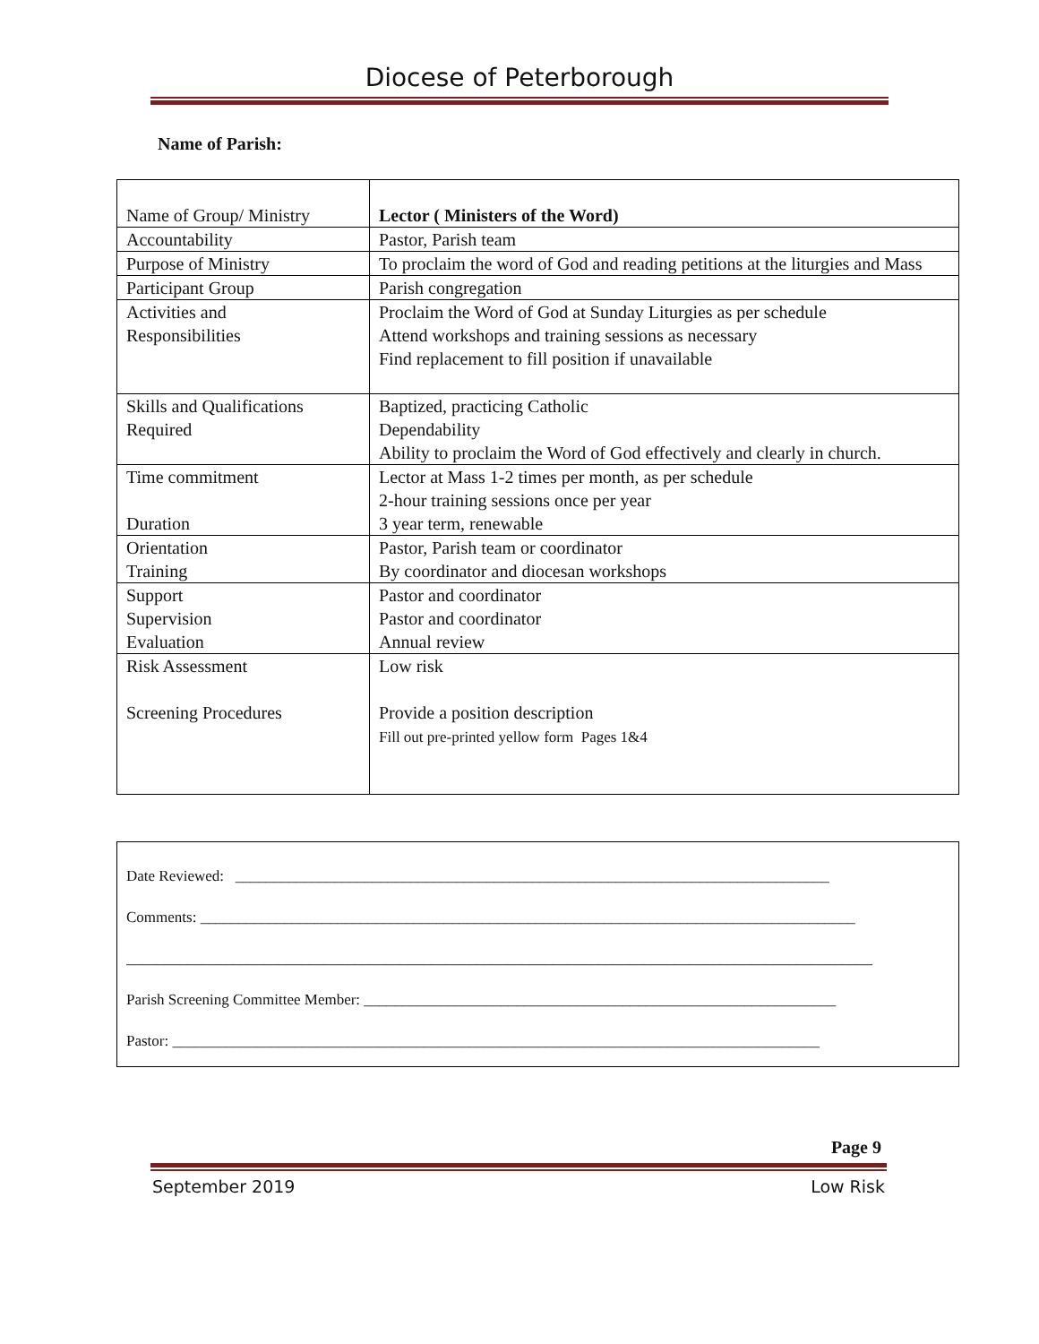Diocese of Peterborough
Name of Parish:
| Name of Group/ Ministry | Lector ( Ministers of the Word) |
| Accountability | Pastor, Parish team |
| Purpose of Ministry | To proclaim the word of God and reading petitions at the liturgies and Mass |
| Participant Group | Parish congregation |
| Activities and Responsibilities | Proclaim the Word of God at Sunday Liturgies as per schedule Attend workshops and training sessions as necessary Find replacement to fill position if unavailable |
| Skills and Qualifications Required | Baptized, practicing Catholic Dependability Ability to proclaim the Word of God effectively and clearly in church. |
| Time commitment Duration | Lector at Mass 1-2 times per month, as per schedule 2-hour training sessions once per year 3 year term, renewable |
| Orientation Training | Pastor, Parish team or coordinator By coordinator and diocesan workshops |
| Support Supervision Evaluation | Pastor and coordinator Pastor and coordinator Annual review |
| Risk Assessment Screening Procedures | Low risk Provide a position description Fill out pre-printed yellow form Pages 1&4 |
Date Reviewed: ______________________________________________________________________________
Comments: ______________________________________________________________________________________
__________________________________________________________________________________________________
Parish Screening Committee Member: ______________________________________________________________
Pastor: _____________________________________________________________________________________
Page 9
September 2019 Low Risk